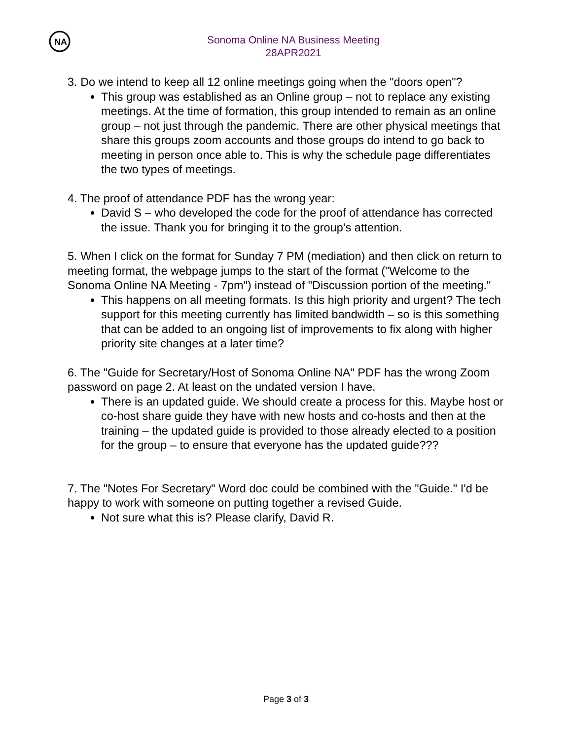NA
Sonoma Online NA Business Meeting
28APR2021
3. Do we intend to keep all 12 online meetings going when the "doors open"?
This group was established as an Online group – not to replace any existing meetings. At the time of formation, this group intended to remain as an online group – not just through the pandemic. There are other physical meetings that share this groups zoom accounts and those groups do intend to go back to meeting in person once able to. This is why the schedule page differentiates the two types of meetings.
4. The proof of attendance PDF has the wrong year:
David S – who developed the code for the proof of attendance has corrected the issue. Thank you for bringing it to the group’s attention.
5. When I click on the format for Sunday 7 PM (mediation) and then click on return to meeting format, the webpage jumps to the start of the format ("Welcome to the Sonoma Online NA Meeting - 7pm") instead of "Discussion portion of the meeting."
This happens on all meeting formats. Is this high priority and urgent? The tech support for this meeting currently has limited bandwidth – so is this something that can be added to an ongoing list of improvements to fix along with higher priority site changes at a later time?
6. The "Guide for Secretary/Host of Sonoma Online NA" PDF has the wrong Zoom password on page 2. At least on the undated version I have.
There is an updated guide. We should create a process for this. Maybe host or co-host share guide they have with new hosts and co-hosts and then at the training – the updated guide is provided to those already elected to a position for the group – to ensure that everyone has the updated guide???
7. The "Notes For Secretary" Word doc could be combined with the "Guide." I'd be happy to work with someone on putting together a revised Guide.
Not sure what this is? Please clarify, David R.
Page 3 of 3